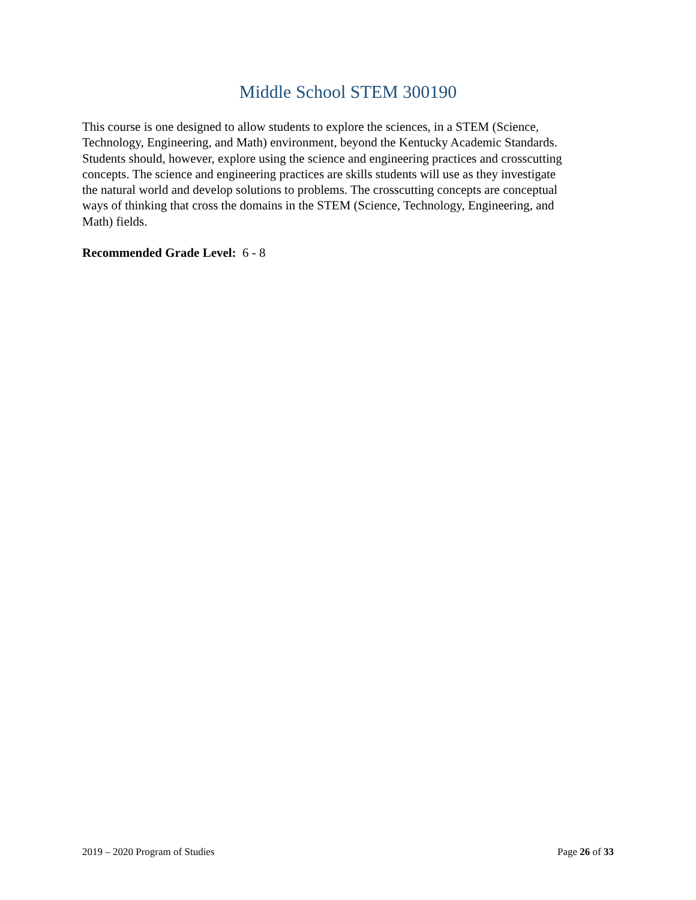Middle School STEM 300190
This course is one designed to allow students to explore the sciences, in a STEM (Science, Technology, Engineering, and Math) environment, beyond the Kentucky Academic Standards. Students should, however, explore using the science and engineering practices and crosscutting concepts. The science and engineering practices are skills students will use as they investigate the natural world and develop solutions to problems. The crosscutting concepts are conceptual ways of thinking that cross the domains in the STEM (Science, Technology, Engineering, and Math) fields.
Recommended Grade Level: 6 - 8
2019 – 2020 Program of Studies Page 26 of 33